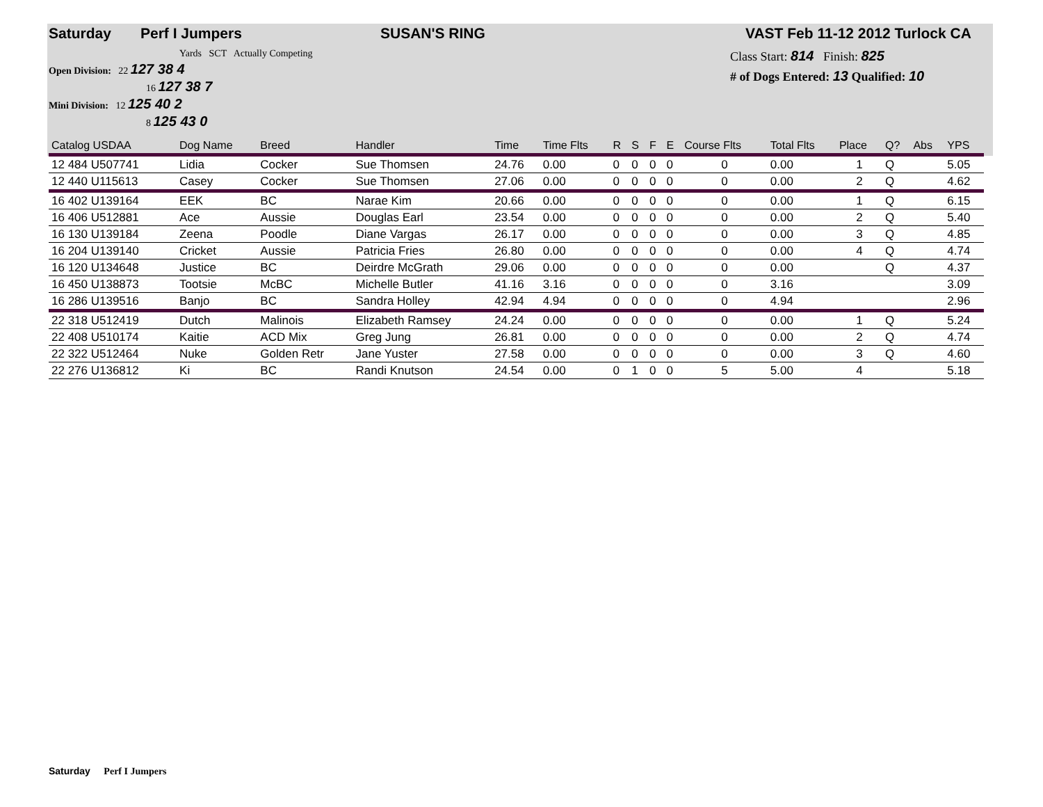Saturday Perf I Jumpers SUSAN'S RING VAST Feb 11-12 2012 Turlock CA
Yards SCT Actually Competing
Open Division: 22 127 38 4
16 127 38 7
Mini Division: 12 125 40 2
8 125 43 0
Class Start: 814 Finish: 825
# of Dogs Entered: 13 Qualified: 10
| Catalog USDAA | Dog Name | Breed | Handler | Time | Time Flts | R | S | F | E | Course Flts | Total Flts | Place | Q? | Abs | YPS |
| --- | --- | --- | --- | --- | --- | --- | --- | --- | --- | --- | --- | --- | --- | --- | --- |
| 12 484 U507741 | Lidia | Cocker | Sue Thomsen | 24.76 | 0.00 | 0 | 0 | 0 | 0 | 0 | 0.00 | 1 | Q | | 5.05 |
| 12 440 U115613 | Casey | Cocker | Sue Thomsen | 27.06 | 0.00 | 0 | 0 | 0 | 0 | 0 | 0.00 | 2 | Q | | 4.62 |
| 16 402 U139164 | EEK | BC | Narae Kim | 20.66 | 0.00 | 0 | 0 | 0 | 0 | 0 | 0.00 | 1 | Q | | 6.15 |
| 16 406 U512881 | Ace | Aussie | Douglas Earl | 23.54 | 0.00 | 0 | 0 | 0 | 0 | 0 | 0.00 | 2 | Q | | 5.40 |
| 16 130 U139184 | Zeena | Poodle | Diane Vargas | 26.17 | 0.00 | 0 | 0 | 0 | 0 | 0 | 0.00 | 3 | Q | | 4.85 |
| 16 204 U139140 | Cricket | Aussie | Patricia Fries | 26.80 | 0.00 | 0 | 0 | 0 | 0 | 0 | 0.00 | 4 | Q | | 4.74 |
| 16 120 U134648 | Justice | BC | Deirdre McGrath | 29.06 | 0.00 | 0 | 0 | 0 | 0 | 0 | 0.00 | | Q | | 4.37 |
| 16 450 U138873 | Tootsie | McBC | Michelle Butler | 41.16 | 3.16 | 0 | 0 | 0 | 0 | 0 | 3.16 | | | | 3.09 |
| 16 286 U139516 | Banjo | BC | Sandra Holley | 42.94 | 4.94 | 0 | 0 | 0 | 0 | 0 | 4.94 | | | | 2.96 |
| 22 318 U512419 | Dutch | Malinois | Elizabeth Ramsey | 24.24 | 0.00 | 0 | 0 | 0 | 0 | 0 | 0.00 | 1 | Q | | 5.24 |
| 22 408 U510174 | Kaitie | ACD Mix | Greg Jung | 26.81 | 0.00 | 0 | 0 | 0 | 0 | 0 | 0.00 | 2 | Q | | 4.74 |
| 22 322 U512464 | Nuke | Golden Retr | Jane Yuster | 27.58 | 0.00 | 0 | 0 | 0 | 0 | 0 | 0.00 | 3 | Q | | 4.60 |
| 22 276 U136812 | Ki | BC | Randi Knutson | 24.54 | 0.00 | 0 | 1 | 0 | 0 | 5 | 5.00 | 4 | | | 5.18 |
Saturday Perf I Jumpers